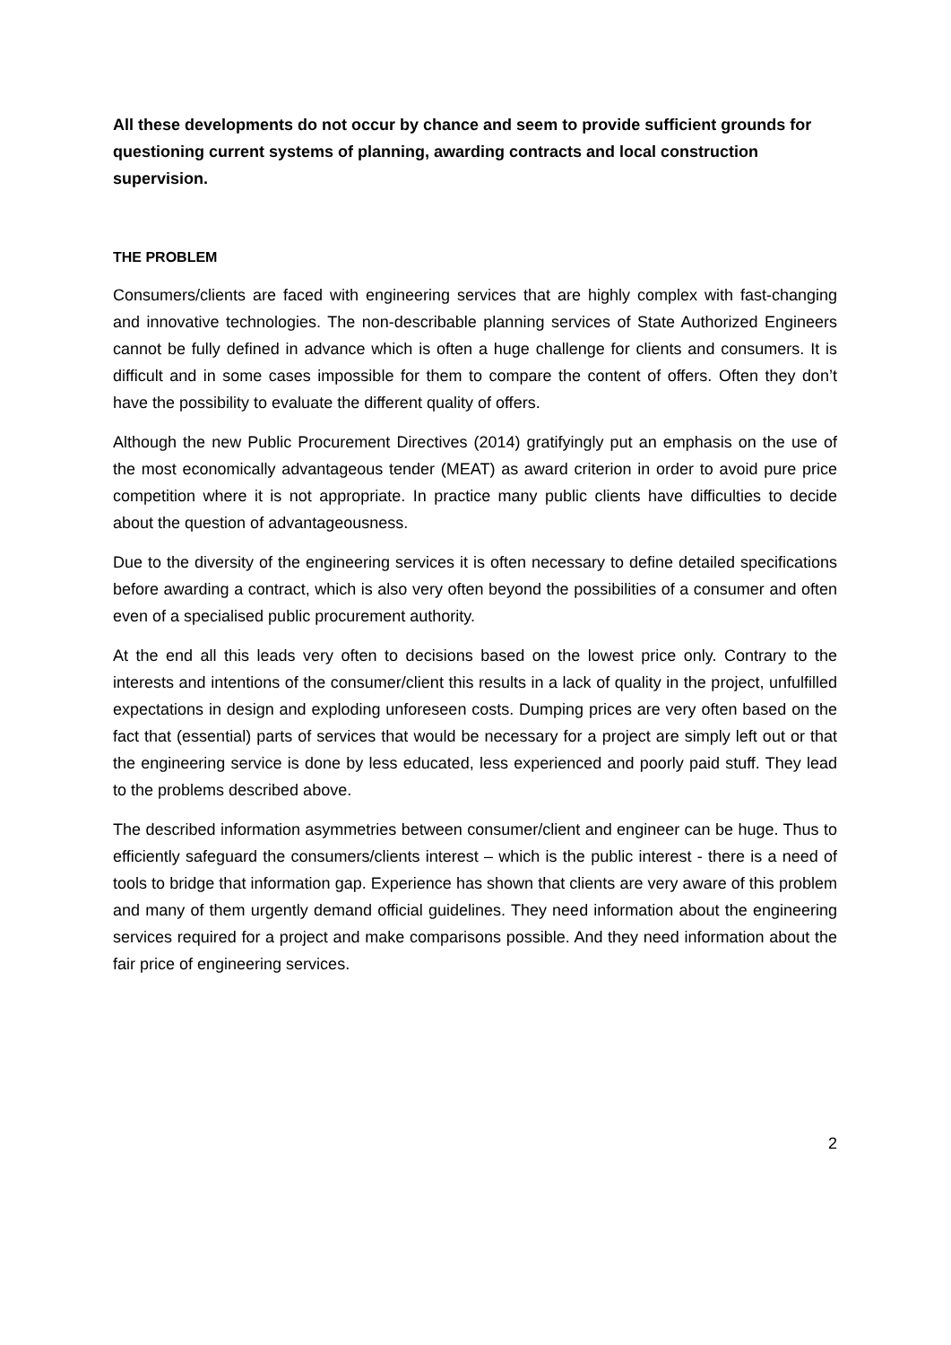All these developments do not occur by chance and seem to provide sufficient grounds for questioning current systems of planning, awarding contracts and local construction supervision.
THE PROBLEM
Consumers/clients are faced with engineering services that are highly complex with fast-changing and innovative technologies. The non-describable planning services of State Authorized Engineers cannot be fully defined in advance which is often a huge challenge for clients and consumers. It is difficult and in some cases impossible for them to compare the content of offers. Often they don’t have the possibility to evaluate the different quality of offers.
Although the new Public Procurement Directives (2014) gratifyingly put an emphasis on the use of the most economically advantageous tender (MEAT) as award criterion in order to avoid pure price competition where it is not appropriate. In practice many public clients have difficulties to decide about the question of advantageousness.
Due to the diversity of the engineering services it is often necessary to define detailed specifications before awarding a contract, which is also very often beyond the possibilities of a consumer and often even of a specialised public procurement authority.
At the end all this leads very often to decisions based on the lowest price only. Contrary to the interests and intentions of the consumer/client this results in a lack of quality in the project, unfulfilled expectations in design and exploding unforeseen costs. Dumping prices are very often based on the fact that (essential) parts of services that would be necessary for a project are simply left out or that the engineering service is done by less educated, less experienced and poorly paid stuff. They lead to the problems described above.
The described information asymmetries between consumer/client and engineer can be huge. Thus to efficiently safeguard the consumers/clients interest – which is the public interest - there is a need of tools to bridge that information gap. Experience has shown that clients are very aware of this problem and many of them urgently demand official guidelines. They need information about the engineering services required for a project and make comparisons possible. And they need information about the fair price of engineering services.
2